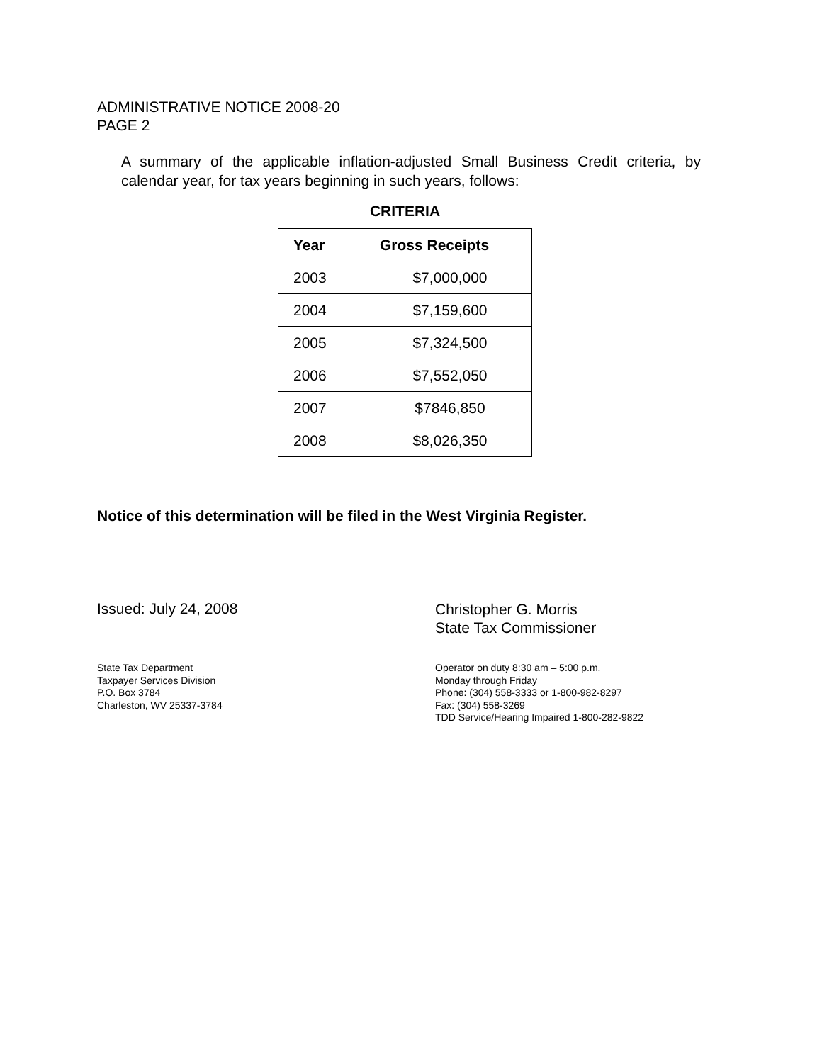ADMINISTRATIVE NOTICE 2008-20
PAGE 2
A summary of the applicable inflation-adjusted Small Business Credit criteria, by calendar year, for tax years beginning in such years, follows:
CRITERIA
| Year | Gross Receipts |
| --- | --- |
| 2003 | $7,000,000 |
| 2004 | $7,159,600 |
| 2005 | $7,324,500 |
| 2006 | $7,552,050 |
| 2007 | $7846,850 |
| 2008 | $8,026,350 |
Notice of this determination will be filed in the West Virginia Register.
Issued: July 24, 2008
Christopher G. Morris
State Tax Commissioner
State Tax Department
Taxpayer Services Division
P.O. Box 3784
Charleston, WV 25337-3784
Operator on duty 8:30 am – 5:00 p.m.
Monday through Friday
Phone: (304) 558-3333 or 1-800-982-8297
Fax: (304) 558-3269
TDD Service/Hearing Impaired 1-800-282-9822